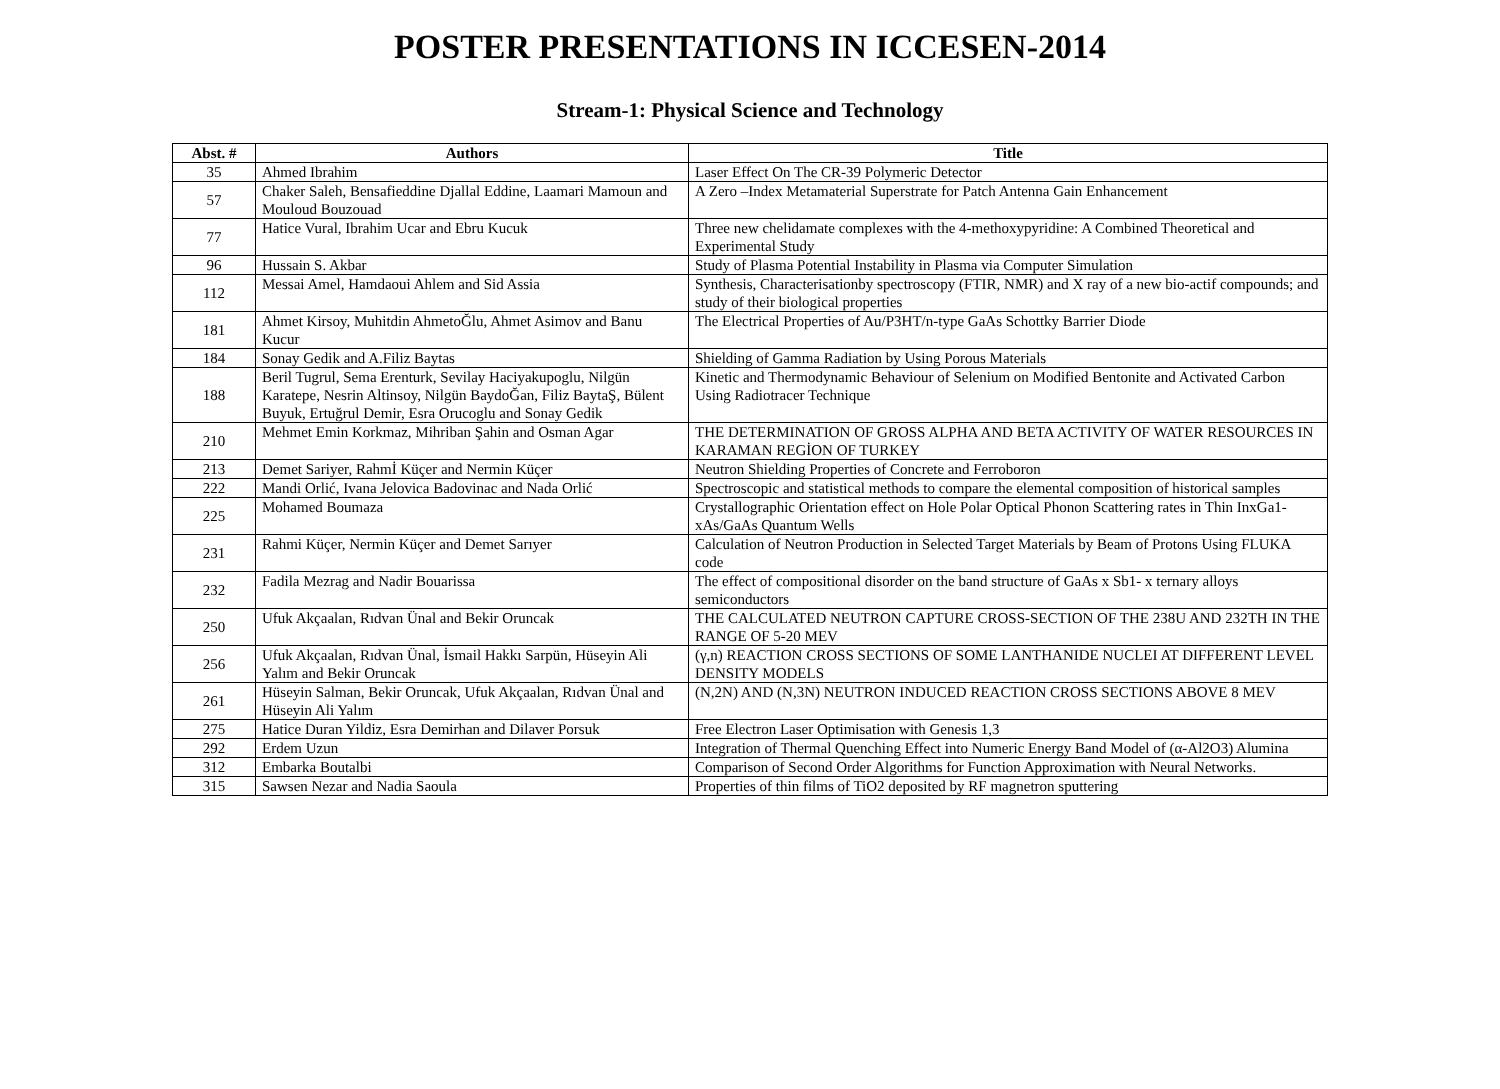POSTER PRESENTATIONS IN ICCESEN-2014
Stream-1: Physical Science and Technology
| Abst. # | Authors | Title |
| --- | --- | --- |
| 35 | Ahmed Ibrahim | Laser Effect On The CR-39 Polymeric Detector |
| 57 | Chaker Saleh, Bensafieddine Djallal Eddine, Laamari Mamoun and Mouloud Bouzouad | A Zero –Index Metamaterial Superstrate for Patch Antenna Gain Enhancement |
| 77 | Hatice Vural, Ibrahim Ucar and Ebru Kucuk | Three new chelidamate complexes with the 4-methoxypyridine: A Combined Theoretical and Experimental Study |
| 96 | Hussain S. Akbar | Study of Plasma Potential Instability in Plasma via Computer Simulation |
| 112 | Messai Amel, Hamdaoui Ahlem and Sid Assia | Synthesis, Characterisationby spectroscopy (FTIR, NMR) and X ray of a new bio-actif compounds; and study of their biological properties |
| 181 | Ahmet Kirsoy, Muhitdin AhmetoĞlu, Ahmet Asimov and Banu Kucur | The Electrical Properties of Au/P3HT/n-type GaAs Schottky Barrier Diode |
| 184 | Sonay Gedik and A.Filiz Baytas | Shielding of Gamma Radiation by Using Porous Materials |
| 188 | Beril Tugrul, Sema Erenturk, Sevilay Haciyakupoglu, Nilgün Karatepe, Nesrin Altinsoy, Nilgün BaydoĞan, Filiz BaytaŞ, Bülent Buyuk, Ertuğrul Demir, Esra Orucoglu and Sonay Gedik | Kinetic and Thermodynamic Behaviour of Selenium on Modified Bentonite and Activated Carbon Using Radiotracer Technique |
| 210 | Mehmet Emin Korkmaz, Mihriban Şahin and Osman Agar | THE DETERMINATION OF GROSS ALPHA AND BETA ACTIVITY OF WATER RESOURCES IN KARAMAN REGİON OF TURKEY |
| 213 | Demet Sariyer, Rahmİ Küçer and Nermin Küçer | Neutron Shielding Properties of Concrete and Ferroboron |
| 222 | Mandi Orlić, Ivana Jelovica Badovinac and Nada Orlić | Spectroscopic and statistical methods to compare the elemental composition of historical samples |
| 225 | Mohamed Boumaza | Crystallographic Orientation effect on Hole Polar Optical Phonon Scattering rates in Thin InxGa1-xAs/GaAs Quantum Wells |
| 231 | Rahmi Küçer, Nermin Küçer and Demet Sarıyer | Calculation of Neutron Production in Selected Target Materials by Beam of Protons Using FLUKA code |
| 232 | Fadila Mezrag and Nadir Bouarissa | The effect of compositional disorder on the band structure of GaAs x Sb1- x ternary alloys semiconductors |
| 250 | Ufuk Akçaalan, Rıdvan Ünal and Bekir Oruncak | THE CALCULATED NEUTRON CAPTURE CROSS-SECTION OF THE 238U AND 232TH IN THE RANGE OF 5-20 MEV |
| 256 | Ufuk Akçaalan, Rıdvan Ünal, İsmail Hakkı Sarpün, Hüseyin Ali Yalım and Bekir Oruncak | (γ,n) REACTION CROSS SECTIONS OF SOME LANTHANIDE NUCLEI AT DIFFERENT LEVEL DENSITY MODELS |
| 261 | Hüseyin Salman, Bekir Oruncak, Ufuk Akçaalan, Rıdvan Ünal and Hüseyin Ali Yalım | (N,2N) AND (N,3N) NEUTRON INDUCED REACTION CROSS SECTIONS ABOVE 8 MEV |
| 275 | Hatice Duran Yildiz, Esra Demirhan and Dilaver Porsuk | Free Electron Laser Optimisation with Genesis 1,3 |
| 292 | Erdem Uzun | Integration of Thermal Quenching Effect into Numeric Energy Band Model of (α-Al2O3) Alumina |
| 312 | Embarka Boutalbi | Comparison of Second Order Algorithms for Function Approximation with Neural Networks. |
| 315 | Sawsen Nezar and Nadia Saoula | Properties of thin films of TiO2 deposited by RF magnetron sputtering |